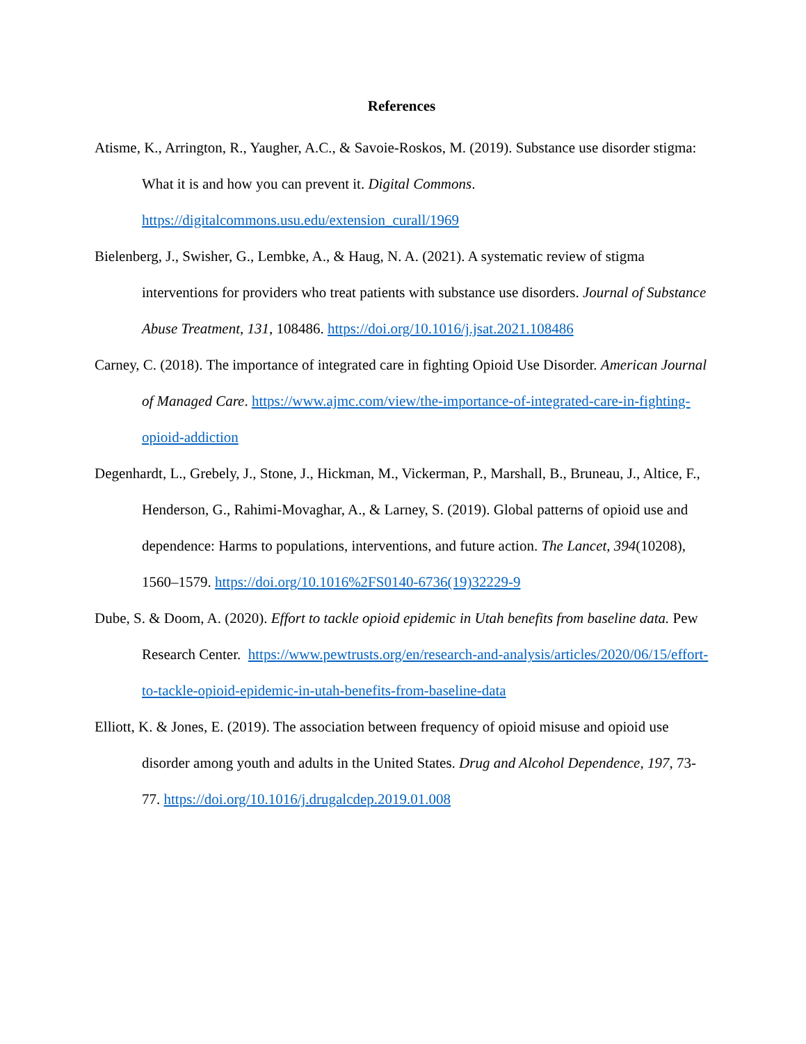References
Atisme, K., Arrington, R., Yaugher, A.C., & Savoie-Roskos, M. (2019). Substance use disorder stigma: What it is and how you can prevent it. Digital Commons. https://digitalcommons.usu.edu/extension_curall/1969
Bielenberg, J., Swisher, G., Lembke, A., & Haug, N. A. (2021). A systematic review of stigma interventions for providers who treat patients with substance use disorders. Journal of Substance Abuse Treatment, 131, 108486. https://doi.org/10.1016/j.jsat.2021.108486
Carney, C. (2018). The importance of integrated care in fighting Opioid Use Disorder. American Journal of Managed Care. https://www.ajmc.com/view/the-importance-of-integrated-care-in-fighting-opioid-addiction
Degenhardt, L., Grebely, J., Stone, J., Hickman, M., Vickerman, P., Marshall, B., Bruneau, J., Altice, F., Henderson, G., Rahimi-Movaghar, A., & Larney, S. (2019). Global patterns of opioid use and dependence: Harms to populations, interventions, and future action. The Lancet, 394(10208), 1560–1579. https://doi.org/10.1016%2FS0140-6736(19)32229-9
Dube, S. & Doom, A. (2020). Effort to tackle opioid epidemic in Utah benefits from baseline data. Pew Research Center. https://www.pewtrusts.org/en/research-and-analysis/articles/2020/06/15/effort-to-tackle-opioid-epidemic-in-utah-benefits-from-baseline-data
Elliott, K. & Jones, E. (2019). The association between frequency of opioid misuse and opioid use disorder among youth and adults in the United States. Drug and Alcohol Dependence, 197, 73-77. https://doi.org/10.1016/j.drugalcdep.2019.01.008